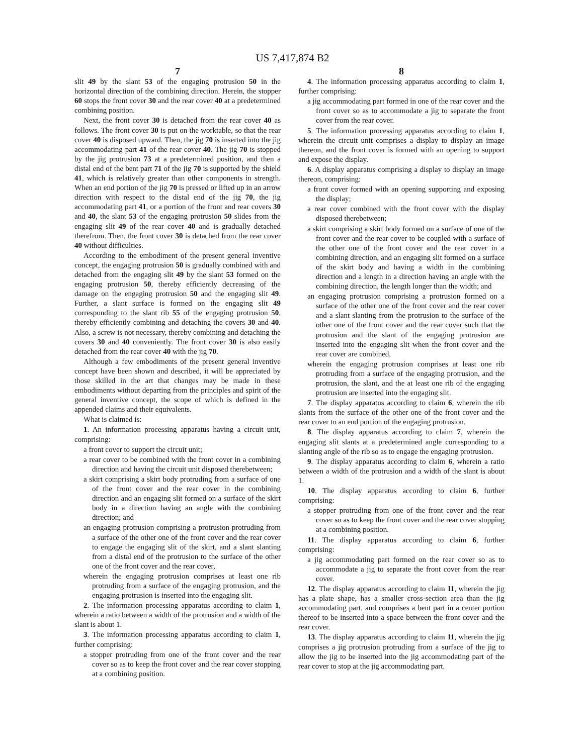US 7,417,874 B2
7
slit 49 by the slant 53 of the engaging protrusion 50 in the horizontal direction of the combining direction. Herein, the stopper 60 stops the front cover 30 and the rear cover 40 at a predetermined combining position.
Next, the front cover 30 is detached from the rear cover 40 as follows. The front cover 30 is put on the worktable, so that the rear cover 40 is disposed upward. Then, the jig 70 is inserted into the jig accommodating part 41 of the rear cover 40. The jig 70 is stopped by the jig protrusion 73 at a predetermined position, and then a distal end of the bent part 71 of the jig 70 is supported by the shield 41, which is relatively greater than other components in strength. When an end portion of the jig 70 is pressed or lifted up in an arrow direction with respect to the distal end of the jig 70, the jig accommodating part 41, or a portion of the front and rear covers 30 and 40, the slant 53 of the engaging protrusion 50 slides from the engaging slit 49 of the rear cover 40 and is gradually detached therefrom. Then, the front cover 30 is detached from the rear cover 40 without difficulties.
According to the embodiment of the present general inventive concept, the engaging protrusion 50 is gradually combined with and detached from the engaging slit 49 by the slant 53 formed on the engaging protrusion 50, thereby efficiently decreasing of the damage on the engaging protrusion 50 and the engaging slit 49. Further, a slant surface is formed on the engaging slit 49 corresponding to the slant rib 55 of the engaging protrusion 50, thereby efficiently combining and detaching the covers 30 and 40. Also, a screw is not necessary, thereby combining and detaching the covers 30 and 40 conveniently. The front cover 30 is also easily detached from the rear cover 40 with the jig 70.
Although a few embodiments of the present general inventive concept have been shown and described, it will be appreciated by those skilled in the art that changes may be made in these embodiments without departing from the principles and spirit of the general inventive concept, the scope of which is defined in the appended claims and their equivalents.
What is claimed is:
1. An information processing apparatus having a circuit unit, comprising:
a front cover to support the circuit unit;
a rear cover to be combined with the front cover in a combining direction and having the circuit unit disposed therebetween;
a skirt comprising a skirt body protruding from a surface of one of the front cover and the rear cover in the combining direction and an engaging slit formed on a surface of the skirt body in a direction having an angle with the combining direction; and
an engaging protrusion comprising a protrusion protruding from a surface of the other one of the front cover and the rear cover to engage the engaging slit of the skirt, and a slant slanting from a distal end of the protrusion to the surface of the other one of the front cover and the rear cover,
wherein the engaging protrusion comprises at least one rib protruding from a surface of the engaging protrusion, and the engaging protrusion is inserted into the engaging slit.
2. The information processing apparatus according to claim 1, wherein a ratio between a width of the protrusion and a width of the slant is about 1.
3. The information processing apparatus according to claim 1, further comprising:
a stopper protruding from one of the front cover and the rear cover so as to keep the front cover and the rear cover stopping at a combining position.
8
4. The information processing apparatus according to claim 1, further comprising:
a jig accommodating part formed in one of the rear cover and the front cover so as to accommodate a jig to separate the front cover from the rear cover.
5. The information processing apparatus according to claim 1, wherein the circuit unit comprises a display to display an image thereon, and the front cover is formed with an opening to support and expose the display.
6. A display apparatus comprising a display to display an image thereon, comprising:
a front cover formed with an opening supporting and exposing the display;
a rear cover combined with the front cover with the display disposed therebetween;
a skirt comprising a skirt body formed on a surface of one of the front cover and the rear cover to be coupled with a surface of the other one of the front cover and the rear cover in a combining direction, and an engaging slit formed on a surface of the skirt body and having a width in the combining direction and a length in a direction having an angle with the combining direction, the length longer than the width; and
an engaging protrusion comprising a protrusion formed on a surface of the other one of the front cover and the rear cover and a slant slanting from the protrusion to the surface of the other one of the front cover and the rear cover such that the protrusion and the slant of the engaging protrusion are inserted into the engaging slit when the front cover and the rear cover are combined,
wherein the engaging protrusion comprises at least one rib protruding from a surface of the engaging protrusion, and the protrusion, the slant, and the at least one rib of the engaging protrusion are inserted into the engaging slit.
7. The display apparatus according to claim 6, wherein the rib slants from the surface of the other one of the front cover and the rear cover to an end portion of the engaging protrusion.
8. The display apparatus according to claim 7, wherein the engaging slit slants at a predetermined angle corresponding to a slanting angle of the rib so as to engage the engaging protrusion.
9. The display apparatus according to claim 6, wherein a ratio between a width of the protrusion and a width of the slant is about 1.
10. The display apparatus according to claim 6, further comprising:
a stopper protruding from one of the front cover and the rear cover so as to keep the front cover and the rear cover stopping at a combining position.
11. The display apparatus according to claim 6, further comprising:
a jig accommodating part formed on the rear cover so as to accommodate a jig to separate the front cover from the rear cover.
12. The display apparatus according to claim 11, wherein the jig has a plate shape, has a smaller cross-section area than the jig accommodating part, and comprises a bent part in a center portion thereof to be inserted into a space between the front cover and the rear cover.
13. The display apparatus according to claim 11, wherein the jig comprises a jig protrusion protruding from a surface of the jig to allow the jig to be inserted into the jig accommodating part of the rear cover to stop at the jig accommodating part.